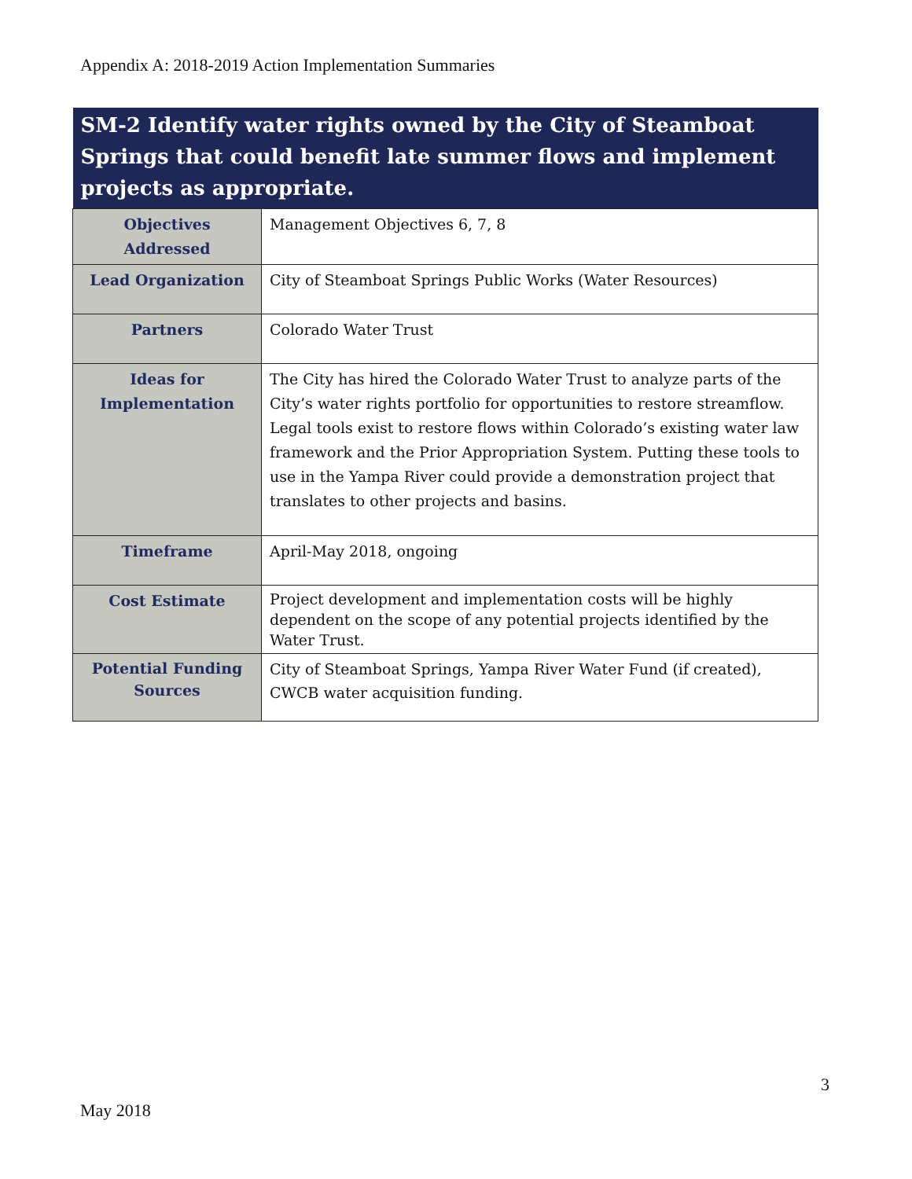Appendix A: 2018-2019 Action Implementation Summaries
| SM-2 Identify water rights owned by the City of Steamboat Springs that could benefit late summer flows and implement projects as appropriate. | |
| --- | --- |
| Objectives Addressed | Management Objectives 6, 7, 8 |
| Lead Organization | City of Steamboat Springs Public Works (Water Resources) |
| Partners | Colorado Water Trust |
| Ideas for Implementation | The City has hired the Colorado Water Trust to analyze parts of the City’s water rights portfolio for opportunities to restore streamflow. Legal tools exist to restore flows within Colorado’s existing water law framework and the Prior Appropriation System. Putting these tools to use in the Yampa River could provide a demonstration project that translates to other projects and basins. |
| Timeframe | April-May 2018, ongoing |
| Cost Estimate | Project development and implementation costs will be highly dependent on the scope of any potential projects identified by the Water Trust. |
| Potential Funding Sources | City of Steamboat Springs, Yampa River Water Fund (if created), CWCB water acquisition funding. |
3
May 2018